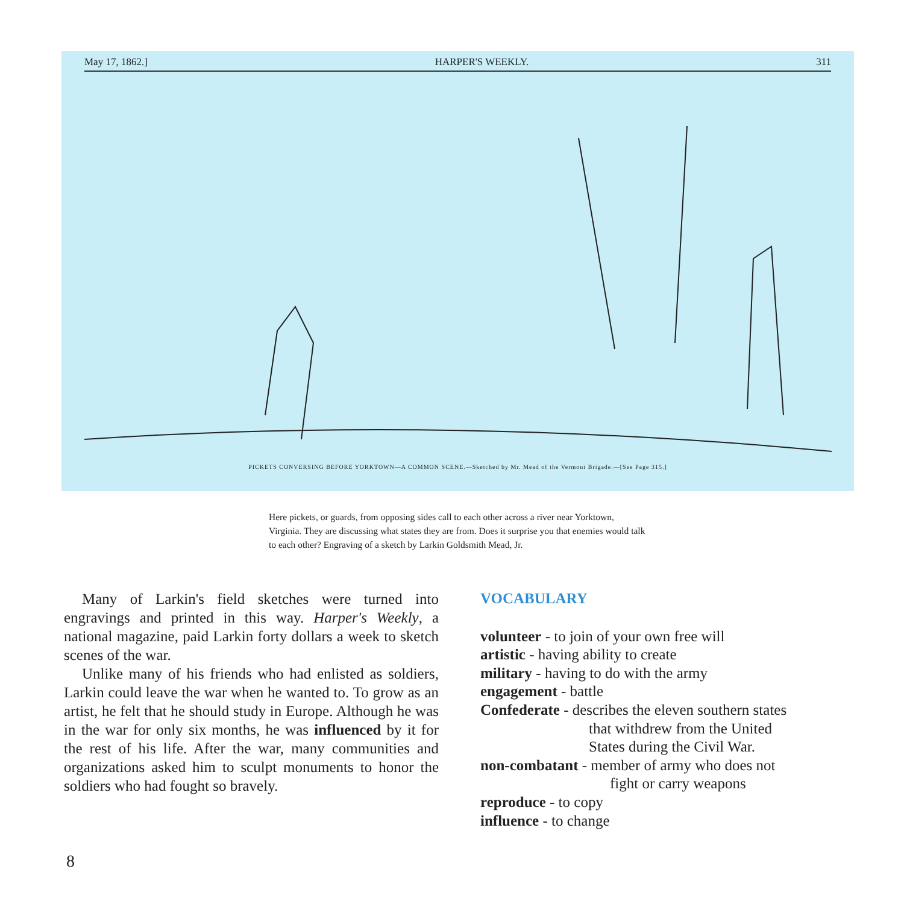May 17, 1862.] HARPER'S WEEKLY. 311
PICKETS CONVERSING BEFORE YORKTOWN—A COMMON SCENE.—Sketched by Mr. Mead of the Vermont Brigade.—[See Page 315.]
Here pickets, or guards, from opposing sides call to each other across a river near Yorktown, Virginia. They are discussing what states they are from. Does it surprise you that enemies would talk to each other? Engraving of a sketch by Larkin Goldsmith Mead, Jr.
Many of Larkin's field sketches were turned into engravings and printed in this way. Harper's Weekly, a national magazine, paid Larkin forty dollars a week to sketch scenes of the war.
Unlike many of his friends who had enlisted as soldiers, Larkin could leave the war when he wanted to. To grow as an artist, he felt that he should study in Europe. Although he was in the war for only six months, he was influenced by it for the rest of his life. After the war, many communities and organizations asked him to sculpt monuments to honor the soldiers who had fought so bravely.
VOCABULARY
volunteer - to join of your own free will
artistic - having ability to create
military - having to do with the army
engagement - battle
Confederate - describes the eleven southern states
that withdrew from the United
States during the Civil War.
non-combatant - member of army who does not
fight or carry weapons
reproduce - to copy
influence - to change
8